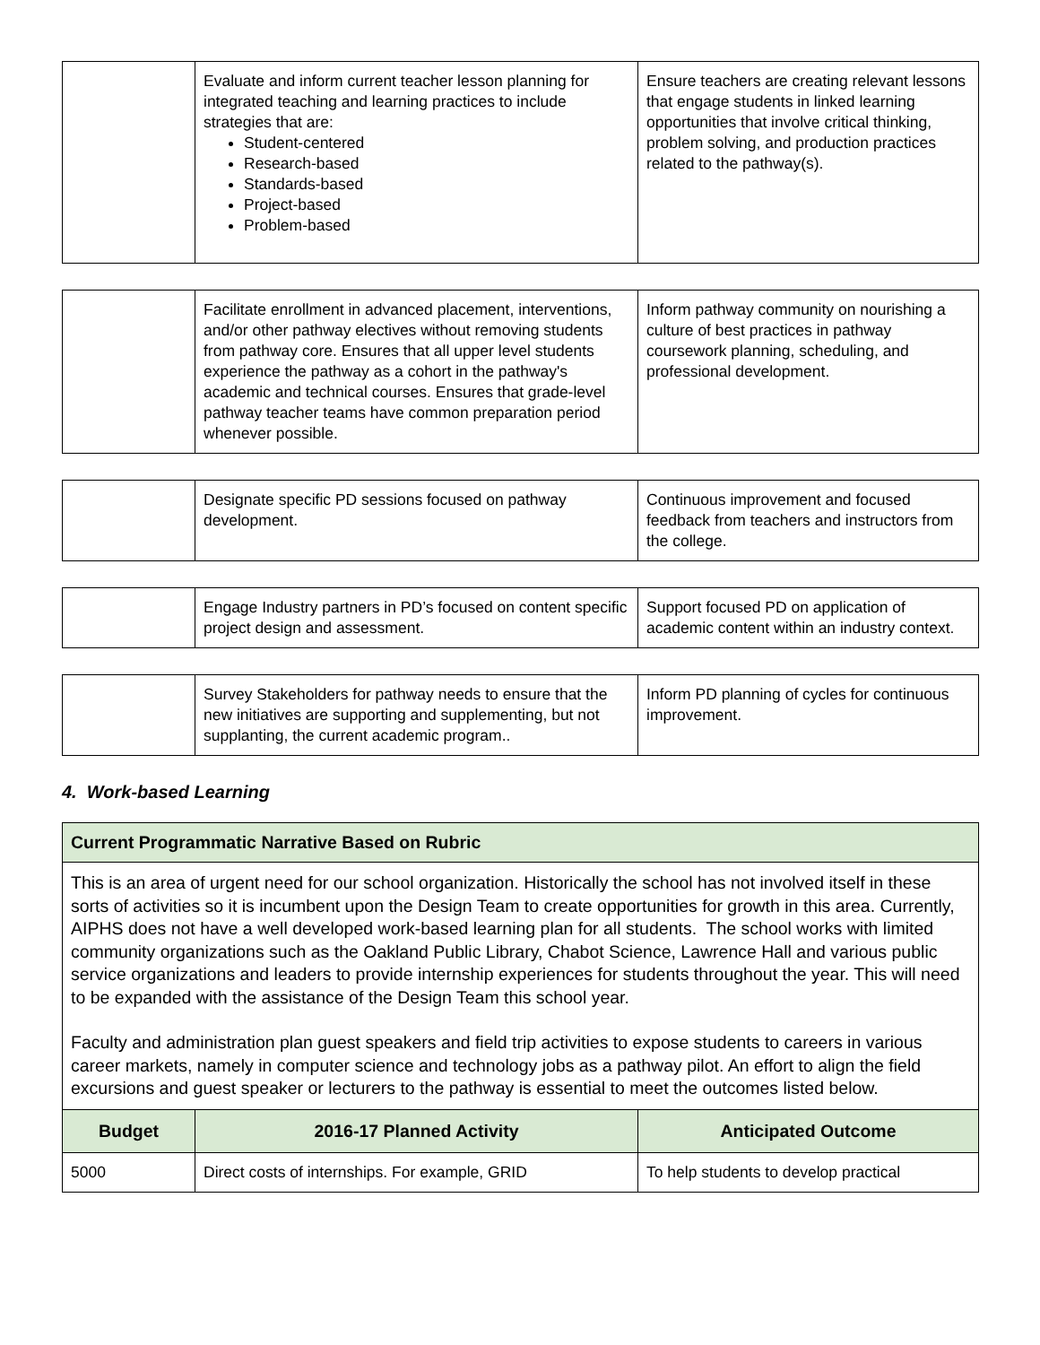| | Evaluate and inform current teacher lesson planning for integrated teaching and learning practices to include strategies that are: Student-centered Research-based Standards-based Project-based Problem-based | Ensure teachers are creating relevant lessons that engage students in linked learning opportunities that involve critical thinking, problem solving, and production practices related to the pathway(s). |
| | Facilitate enrollment in advanced placement, interventions, and/or other pathway electives without removing students from pathway core. Ensures that all upper level students experience the pathway as a cohort in the pathway's academic and technical courses. Ensures that grade-level pathway teacher teams have common preparation period whenever possible. | Inform pathway community on nourishing a culture of best practices in pathway coursework planning, scheduling, and professional development. |
| | Designate specific PD sessions focused on pathway development. | Continuous improvement and focused feedback from teachers and instructors from the college. |
| | Engage Industry partners in PD’s focused on content specific project design and assessment. | Support focused PD on application of academic content within an industry context. |
| | Survey Stakeholders for pathway needs to ensure that the new initiatives are supporting and supplementing, but not supplanting, the current academic program.. | Inform PD planning of cycles for continuous improvement. |
4. Work-based Learning
| Current Programmatic Narrative Based on Rubric | | |
| This is an area of urgent need for our school organization. Historically the school has not involved itself in these sorts of activities so it is incumbent upon the Design Team to create opportunities for growth in this area. Currently, AIPHS does not have a well developed work-based learning plan for all students. The school works with limited community organizations such as the Oakland Public Library, Chabot Science, Lawrence Hall and various public service organizations and leaders to provide internship experiences for students throughout the year. This will need to be expanded with the assistance of the Design Team this school year. Faculty and administration plan guest speakers and field trip activities to expose students to careers in various career markets, namely in computer science and technology jobs as a pathway pilot. An effort to align the field excursions and guest speaker or lecturers to the pathway is essential to meet the outcomes listed below. | | |
| Budget | 2016-17 Planned Activity | Anticipated Outcome |
| 5000 | Direct costs of internships. For example, GRID | To help students to develop practical |